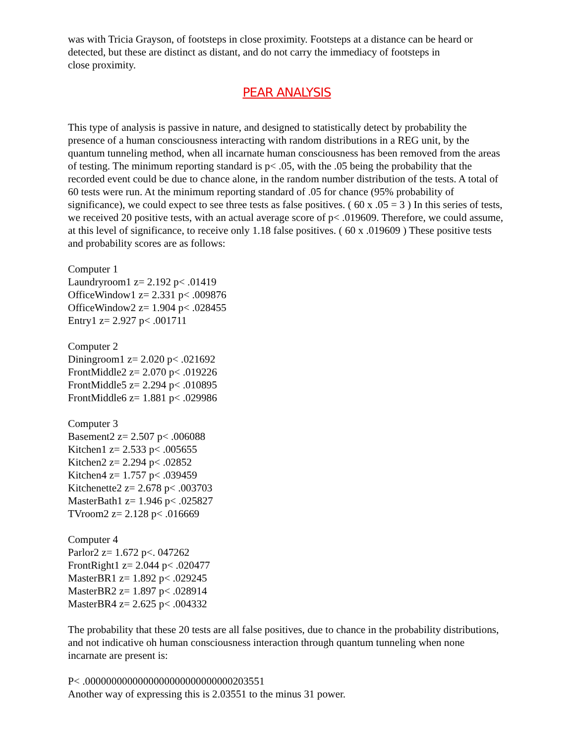was with Tricia Grayson, of footsteps in close proximity. Footsteps at a distance can be heard or detected, but these are distinct as distant, and do not carry the immediacy of footsteps in
close proximity.
PEAR ANALYSIS
This type of analysis is passive in nature, and designed to statistically detect by probability the presence of a human consciousness interacting with random distributions in a REG unit, by the quantum tunneling method, when all incarnate human consciousness has been removed from the areas of testing. The minimum reporting standard is p< .05, with the .05 being the probability that the recorded event could be due to chance alone, in the random number distribution of the tests. A total of 60 tests were run. At the minimum reporting standard of .05 for chance (95% probability of significance), we could expect to see three tests as false positives. ( 60 x .05 = 3 ) In this series of tests, we received 20 positive tests, with an actual average score of p< .019609. Therefore, we could assume, at this level of significance, to receive only 1.18 false positives. ( 60 x .019609 ) These positive tests and probability scores are as follows:
Computer 1
Laundryroom1 z= 2.192 p< .01419
OfficeWindow1 z= 2.331 p< .009876
OfficeWindow2 z= 1.904 p< .028455
Entry1 z= 2.927 p< .001711
Computer 2
Diningroom1 z= 2.020 p< .021692
FrontMiddle2 z= 2.070 p< .019226
FrontMiddle5 z= 2.294 p< .010895
FrontMiddle6 z= 1.881 p< .029986
Computer 3
Basement2 z= 2.507 p< .006088
Kitchen1 z= 2.533 p< .005655
Kitchen2 z= 2.294 p< .02852
Kitchen4 z= 1.757 p< .039459
Kitchenette2 z= 2.678 p< .003703
MasterBath1 z= 1.946 p< .025827
TVroom2 z= 2.128 p< .016669
Computer 4
Parlor2 z= 1.672 p<. 047262
FrontRight1 z= 2.044 p< .020477
MasterBR1 z= 1.892 p< .029245
MasterBR2 z= 1.897 p< .028914
MasterBR4 z= 2.625 p< .004332
The probability that these 20 tests are all false positives, due to chance in the probability distributions, and not indicative oh human consciousness interaction through quantum tunneling when none incarnate are present is:
P< .0000000000000000000000000000203551
Another way of expressing this is 2.03551 to the minus 31 power.